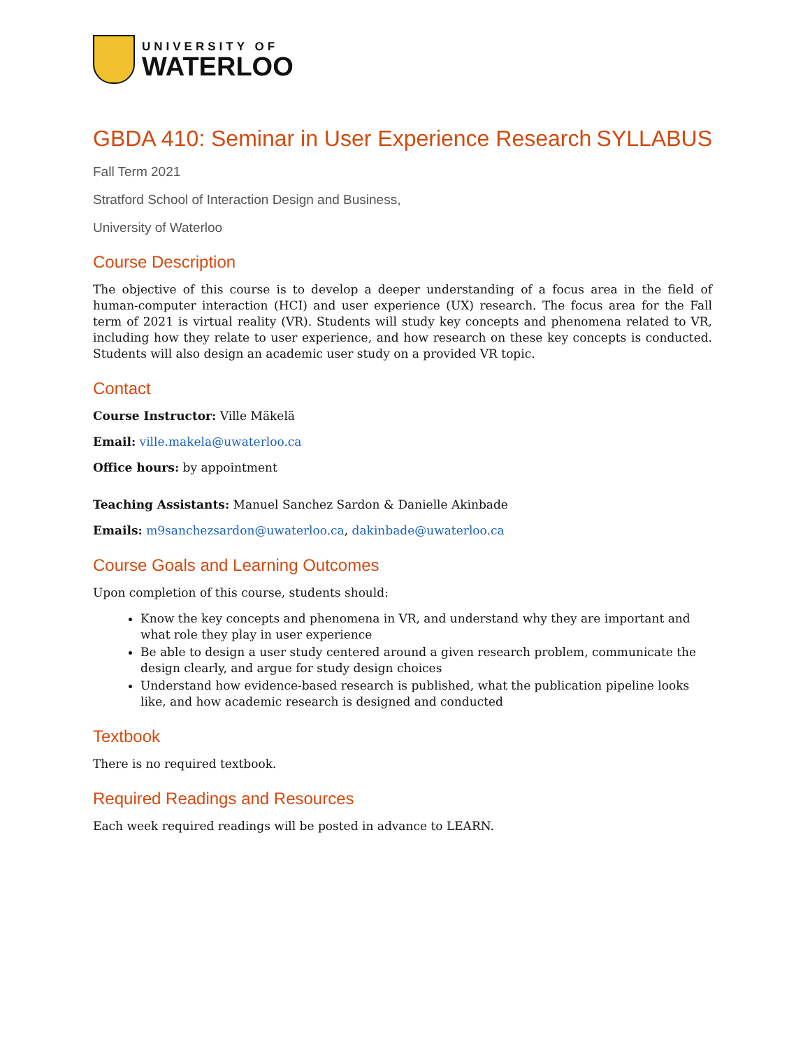UNIVERSITY OF
WATERLOO
GBDA 410: Seminar in User Experience Research
SYLLABUS
Fall Term 2021
Stratford School of Interaction Design and Business,
University of Waterloo
Course Description
The objective of this course is to develop a deeper understanding of a focus area in the field of human-computer interaction (HCI) and user experience (UX) research. The focus area for the Fall term of 2021 is virtual reality (VR). Students will study key concepts and phenomena related to VR, including how they relate to user experience, and how research on these key concepts is conducted. Students will also design an academic user study on a provided VR topic.
Contact
Course Instructor: Ville Mäkelä
Email: ville.makela@uwaterloo.ca
Office hours: by appointment
Teaching Assistants: Manuel Sanchez Sardon & Danielle Akinbade
Emails: m9sanchezsardon@uwaterloo.ca, dakinbade@uwaterloo.ca
Course Goals and Learning Outcomes
Upon completion of this course, students should:
Know the key concepts and phenomena in VR, and understand why they are important and what role they play in user experience
Be able to design a user study centered around a given research problem, communicate the design clearly, and argue for study design choices
Understand how evidence-based research is published, what the publication pipeline looks like, and how academic research is designed and conducted
Textbook
There is no required textbook.
Required Readings and Resources
Each week required readings will be posted in advance to LEARN.